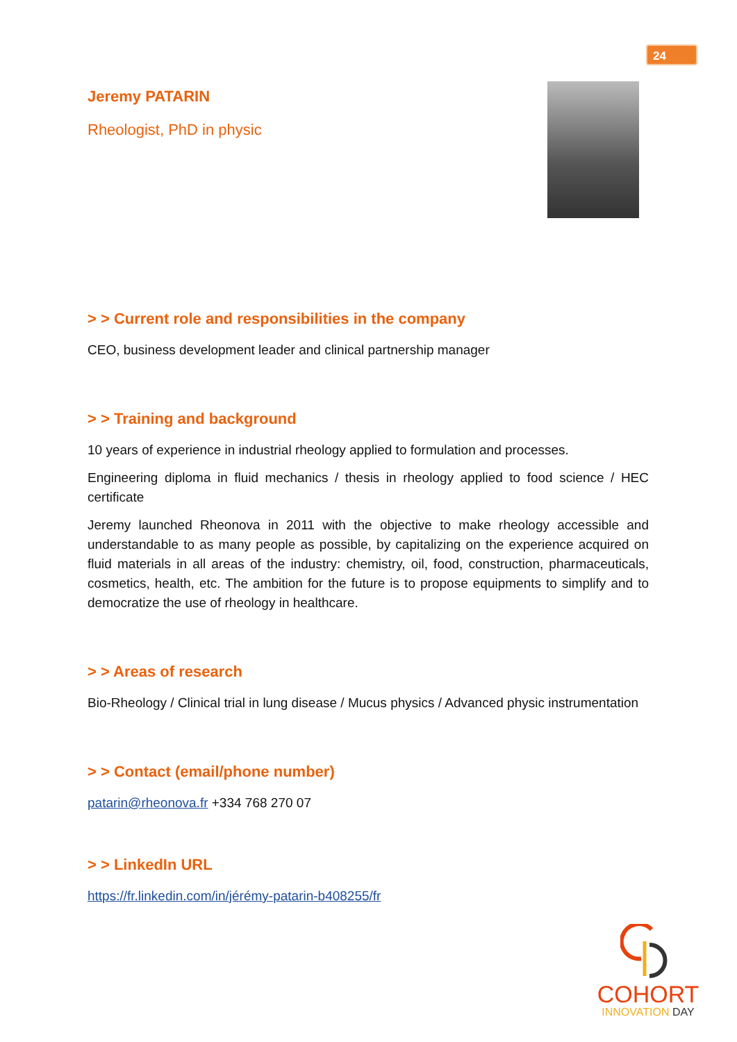24
Jeremy PATARIN
Rheologist, PhD in physic
> > Current role and responsibilities in the company
CEO, business development leader and clinical partnership manager
> > Training and background
10 years of experience in industrial rheology applied to formulation and processes.
Engineering diploma in fluid mechanics / thesis in rheology applied to food science / HEC certificate
Jeremy launched Rheonova in 2011 with the objective to make rheology accessible and understandable to as many people as possible, by capitalizing on the experience acquired on fluid materials in all areas of the industry: chemistry, oil, food, construction, pharmaceuticals, cosmetics, health, etc. The ambition for the future is to propose equipments to simplify and to democratize the use of rheology in healthcare.
> > Areas of research
Bio-Rheology / Clinical trial in lung disease / Mucus physics / Advanced physic instrumentation
> > Contact (email/phone number)
patarin@rheonova.fr +334 768 270 07
> > LinkedIn URL
https://fr.linkedin.com/in/jérémy-patarin-b408255/fr
COHORT
INNOVATION DAY